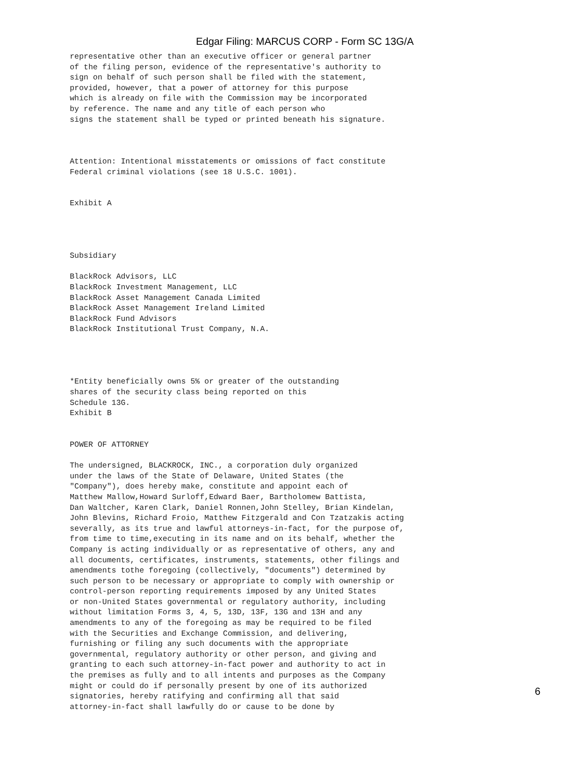Edgar Filing: MARCUS CORP - Form SC 13G/A
representative other than an executive officer or general partner
of the filing person, evidence of the representative's authority to
sign on behalf of such person shall be filed with the statement,
provided, however, that a power of attorney for this purpose
which is already on file with the Commission may be incorporated
by reference. The name and any title of each person who
signs the statement shall be typed or printed beneath his signature.



Attention: Intentional misstatements or omissions of fact constitute
Federal criminal violations (see 18 U.S.C. 1001).


Exhibit A




Subsidiary

BlackRock Advisors, LLC
BlackRock Investment Management, LLC
BlackRock Asset Management Canada Limited
BlackRock Asset Management Ireland Limited
BlackRock Fund Advisors
BlackRock Institutional Trust Company, N.A.




*Entity beneficially owns 5% or greater of the outstanding
shares of the security class being reported on this
Schedule 13G.
Exhibit B


POWER OF ATTORNEY

The undersigned, BLACKROCK, INC., a corporation duly organized
under the laws of the State of Delaware, United States (the
"Company"), does hereby make, constitute and appoint each of
Matthew Mallow,Howard Surloff,Edward Baer, Bartholomew Battista,
Dan Waltcher, Karen Clark, Daniel Ronnen,John Stelley, Brian Kindelan,
John Blevins, Richard Froio, Matthew Fitzgerald and Con Tzatzakis acting
severally, as its true and lawful attorneys-in-fact, for the purpose of,
from time to time,executing in its name and on its behalf, whether the
Company is acting individually or as representative of others, any and
all documents, certificates, instruments, statements, other filings and
amendments tothe foregoing (collectively, "documents") determined by
such person to be necessary or appropriate to comply with ownership or
control-person reporting requirements imposed by any United States
or non-United States governmental or regulatory authority, including
without limitation Forms 3, 4, 5, 13D, 13F, 13G and 13H and any
amendments to any of the foregoing as may be required to be filed
with the Securities and Exchange Commission, and delivering,
furnishing or filing any such documents with the appropriate
governmental, regulatory authority or other person, and giving and
granting to each such attorney-in-fact power and authority to act in
the premises as fully and to all intents and purposes as the Company
might or could do if personally present by one of its authorized
signatories, hereby ratifying and confirming all that said
attorney-in-fact shall lawfully do or cause to be done by
6